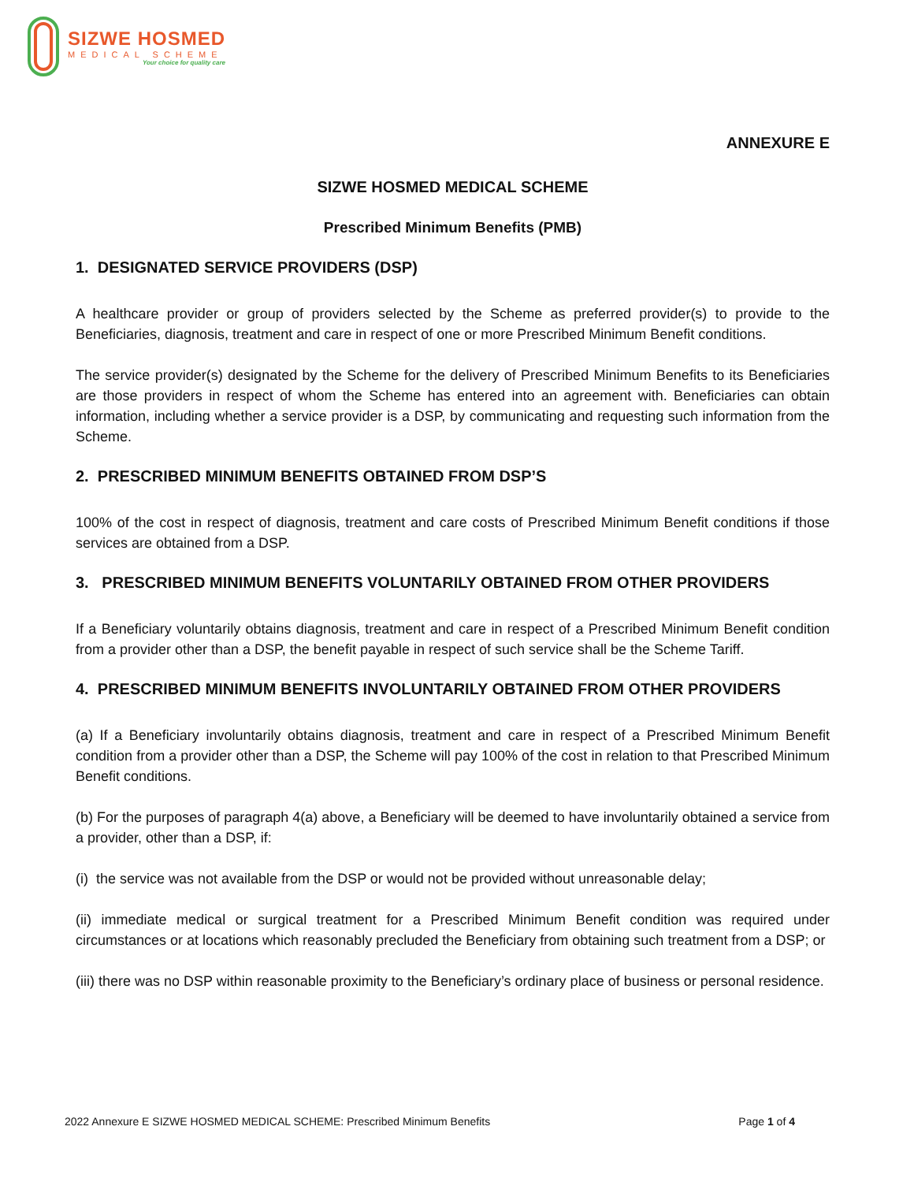SIZWE HOSMED
MEDICAL SCHEME
Your choice for quality care
ANNEXURE E
SIZWE HOSMED MEDICAL SCHEME
Prescribed Minimum Benefits (PMB)
1. DESIGNATED SERVICE PROVIDERS (DSP)
A healthcare provider or group of providers selected by the Scheme as preferred provider(s) to provide to the Beneficiaries, diagnosis, treatment and care in respect of one or more Prescribed Minimum Benefit conditions.
The service provider(s) designated by the Scheme for the delivery of Prescribed Minimum Benefits to its Beneficiaries are those providers in respect of whom the Scheme has entered into an agreement with. Beneficiaries can obtain information, including whether a service provider is a DSP, by communicating and requesting such information from the Scheme.
2. PRESCRIBED MINIMUM BENEFITS OBTAINED FROM DSP’S
100% of the cost in respect of diagnosis, treatment and care costs of Prescribed Minimum Benefit conditions if those services are obtained from a DSP.
3. PRESCRIBED MINIMUM BENEFITS VOLUNTARILY OBTAINED FROM OTHER PROVIDERS
If a Beneficiary voluntarily obtains diagnosis, treatment and care in respect of a Prescribed Minimum Benefit condition from a provider other than a DSP, the benefit payable in respect of such service shall be the Scheme Tariff.
4. PRESCRIBED MINIMUM BENEFITS INVOLUNTARILY OBTAINED FROM OTHER PROVIDERS
(a) If a Beneficiary involuntarily obtains diagnosis, treatment and care in respect of a Prescribed Minimum Benefit condition from a provider other than a DSP, the Scheme will pay 100% of the cost in relation to that Prescribed Minimum Benefit conditions.
(b) For the purposes of paragraph 4(a) above, a Beneficiary will be deemed to have involuntarily obtained a service from a provider, other than a DSP, if:
(i) the service was not available from the DSP or would not be provided without unreasonable delay;
(ii) immediate medical or surgical treatment for a Prescribed Minimum Benefit condition was required under circumstances or at locations which reasonably precluded the Beneficiary from obtaining such treatment from a DSP; or
(iii) there was no DSP within reasonable proximity to the Beneficiary’s ordinary place of business or personal residence.
2022 Annexure E SIZWE HOSMED MEDICAL SCHEME: Prescribed Minimum Benefits Page 1 of 4